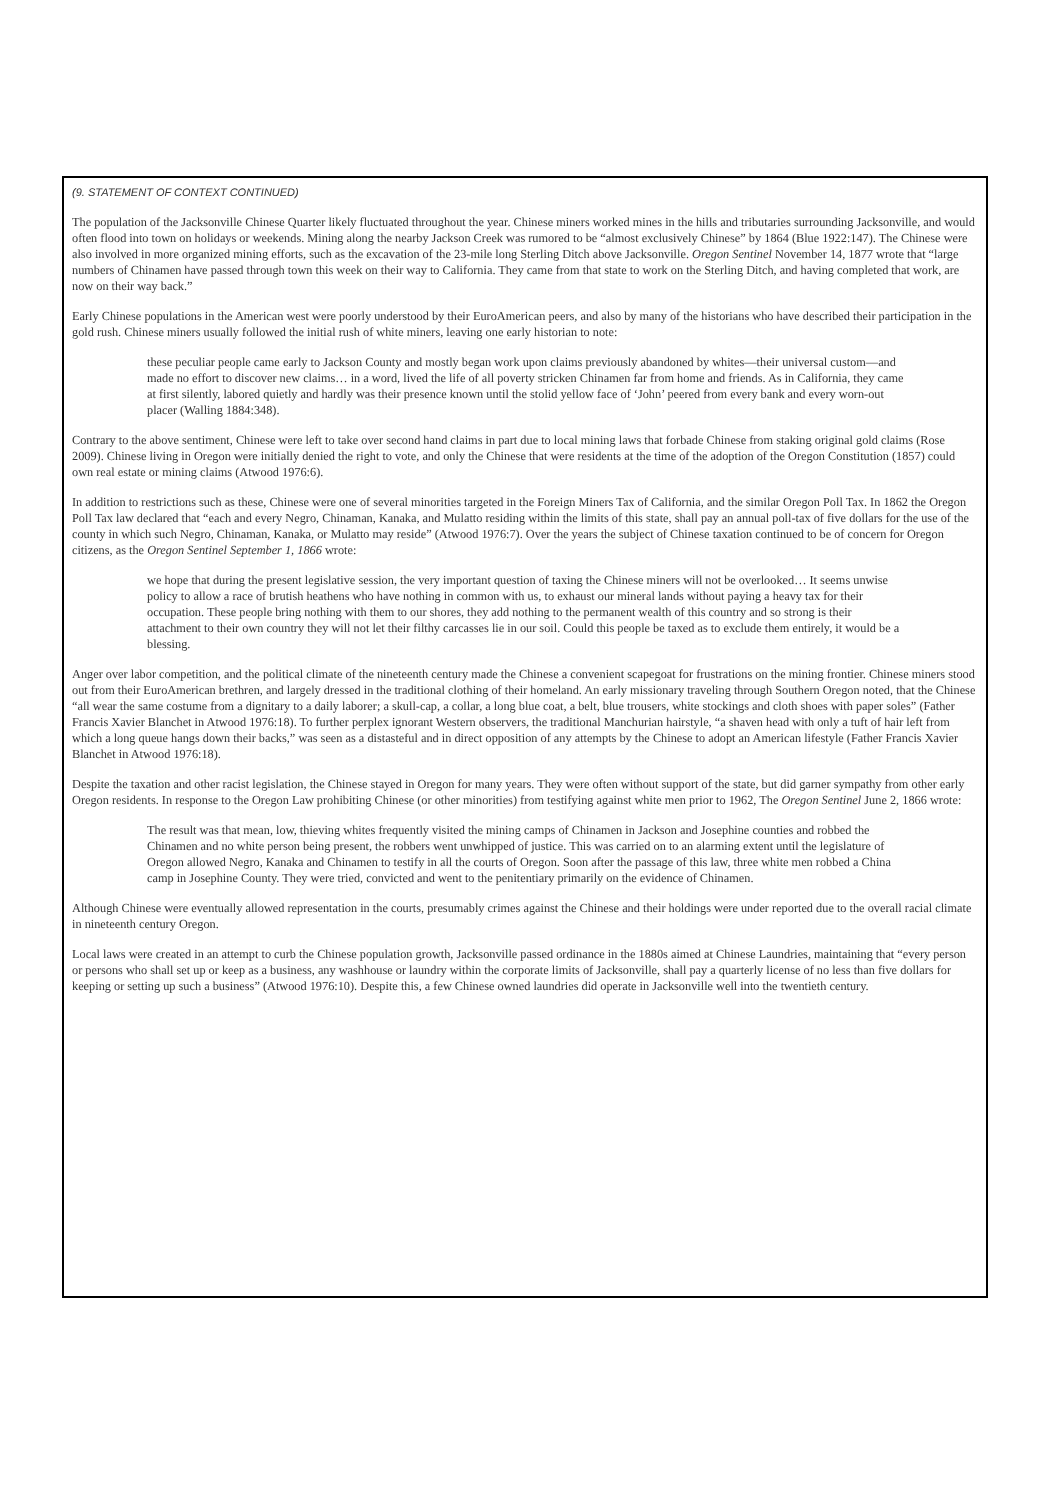(9. STATEMENT OF CONTEXT CONTINUED)
The population of the Jacksonville Chinese Quarter likely fluctuated throughout the year. Chinese miners worked mines in the hills and tributaries surrounding Jacksonville, and would often flood into town on holidays or weekends. Mining along the nearby Jackson Creek was rumored to be “almost exclusively Chinese” by 1864 (Blue 1922:147). The Chinese were also involved in more organized mining efforts, such as the excavation of the 23-mile long Sterling Ditch above Jacksonville. Oregon Sentinel November 14, 1877 wrote that “large numbers of Chinamen have passed through town this week on their way to California. They came from that state to work on the Sterling Ditch, and having completed that work, are now on their way back.”
Early Chinese populations in the American west were poorly understood by their EuroAmerican peers, and also by many of the historians who have described their participation in the gold rush. Chinese miners usually followed the initial rush of white miners, leaving one early historian to note:
these peculiar people came early to Jackson County and mostly began work upon claims previously abandoned by whites—their universal custom—and made no effort to discover new claims… in a word, lived the life of all poverty stricken Chinamen far from home and friends. As in California, they came at first silently, labored quietly and hardly was their presence known until the stolid yellow face of ‘John’ peered from every bank and every worn-out placer (Walling 1884:348).
Contrary to the above sentiment, Chinese were left to take over second hand claims in part due to local mining laws that forbade Chinese from staking original gold claims (Rose 2009). Chinese living in Oregon were initially denied the right to vote, and only the Chinese that were residents at the time of the adoption of the Oregon Constitution (1857) could own real estate or mining claims (Atwood 1976:6).
In addition to restrictions such as these, Chinese were one of several minorities targeted in the Foreign Miners Tax of California, and the similar Oregon Poll Tax. In 1862 the Oregon Poll Tax law declared that “each and every Negro, Chinaman, Kanaka, and Mulatto residing within the limits of this state, shall pay an annual poll-tax of five dollars for the use of the county in which such Negro, Chinaman, Kanaka, or Mulatto may reside” (Atwood 1976:7). Over the years the subject of Chinese taxation continued to be of concern for Oregon citizens, as the Oregon Sentinel September 1, 1866 wrote:
we hope that during the present legislative session, the very important question of taxing the Chinese miners will not be overlooked… It seems unwise policy to allow a race of brutish heathens who have nothing in common with us, to exhaust our mineral lands without paying a heavy tax for their occupation. These people bring nothing with them to our shores, they add nothing to the permanent wealth of this country and so strong is their attachment to their own country they will not let their filthy carcasses lie in our soil. Could this people be taxed as to exclude them entirely, it would be a blessing.
Anger over labor competition, and the political climate of the nineteenth century made the Chinese a convenient scapegoat for frustrations on the mining frontier. Chinese miners stood out from their EuroAmerican brethren, and largely dressed in the traditional clothing of their homeland. An early missionary traveling through Southern Oregon noted, that the Chinese “all wear the same costume from a dignitary to a daily laborer; a skull-cap, a collar, a long blue coat, a belt, blue trousers, white stockings and cloth shoes with paper soles” (Father Francis Xavier Blanchet in Atwood 1976:18). To further perplex ignorant Western observers, the traditional Manchurian hairstyle, “a shaven head with only a tuft of hair left from which a long queue hangs down their backs,” was seen as a distasteful and in direct opposition of any attempts by the Chinese to adopt an American lifestyle (Father Francis Xavier Blanchet in Atwood 1976:18).
Despite the taxation and other racist legislation, the Chinese stayed in Oregon for many years. They were often without support of the state, but did garner sympathy from other early Oregon residents. In response to the Oregon Law prohibiting Chinese (or other minorities) from testifying against white men prior to 1962, The Oregon Sentinel June 2, 1866 wrote:
The result was that mean, low, thieving whites frequently visited the mining camps of Chinamen in Jackson and Josephine counties and robbed the Chinamen and no white person being present, the robbers went unwhipped of justice. This was carried on to an alarming extent until the legislature of Oregon allowed Negro, Kanaka and Chinamen to testify in all the courts of Oregon. Soon after the passage of this law, three white men robbed a China camp in Josephine County. They were tried, convicted and went to the penitentiary primarily on the evidence of Chinamen.
Although Chinese were eventually allowed representation in the courts, presumably crimes against the Chinese and their holdings were under reported due to the overall racial climate in nineteenth century Oregon.
Local laws were created in an attempt to curb the Chinese population growth, Jacksonville passed ordinance in the 1880s aimed at Chinese Laundries, maintaining that “every person or persons who shall set up or keep as a business, any washhouse or laundry within the corporate limits of Jacksonville, shall pay a quarterly license of no less than five dollars for keeping or setting up such a business” (Atwood 1976:10). Despite this, a few Chinese owned laundries did operate in Jacksonville well into the twentieth century.